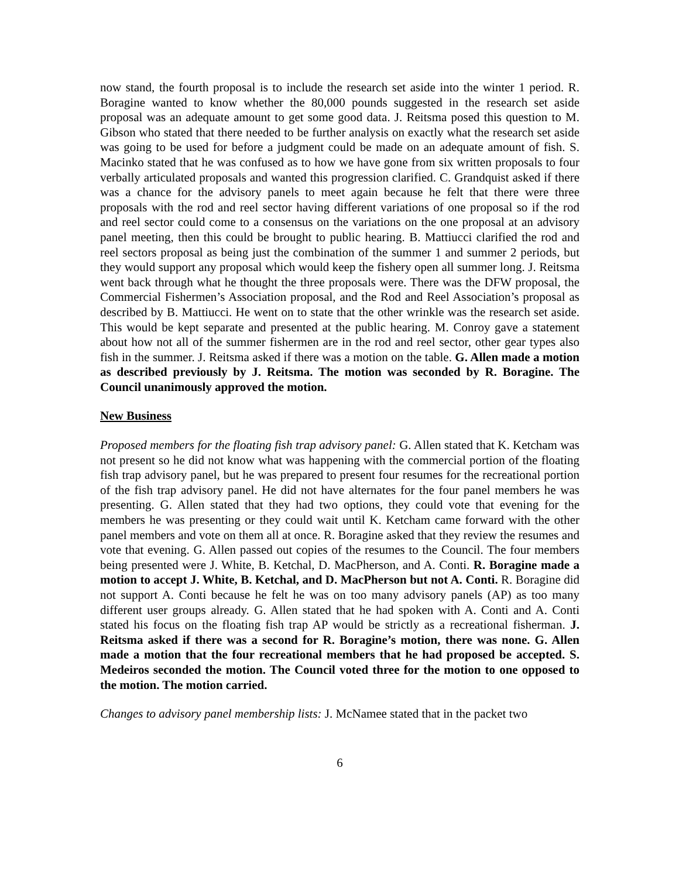now stand, the fourth proposal is to include the research set aside into the winter 1 period. R. Boragine wanted to know whether the 80,000 pounds suggested in the research set aside proposal was an adequate amount to get some good data. J. Reitsma posed this question to M. Gibson who stated that there needed to be further analysis on exactly what the research set aside was going to be used for before a judgment could be made on an adequate amount of fish. S. Macinko stated that he was confused as to how we have gone from six written proposals to four verbally articulated proposals and wanted this progression clarified. C. Grandquist asked if there was a chance for the advisory panels to meet again because he felt that there were three proposals with the rod and reel sector having different variations of one proposal so if the rod and reel sector could come to a consensus on the variations on the one proposal at an advisory panel meeting, then this could be brought to public hearing. B. Mattiucci clarified the rod and reel sectors proposal as being just the combination of the summer 1 and summer 2 periods, but they would support any proposal which would keep the fishery open all summer long. J. Reitsma went back through what he thought the three proposals were. There was the DFW proposal, the Commercial Fishermen’s Association proposal, and the Rod and Reel Association’s proposal as described by B. Mattiucci. He went on to state that the other wrinkle was the research set aside. This would be kept separate and presented at the public hearing. M. Conroy gave a statement about how not all of the summer fishermen are in the rod and reel sector, other gear types also fish in the summer. J. Reitsma asked if there was a motion on the table. G. Allen made a motion as described previously by J. Reitsma. The motion was seconded by R. Boragine. The Council unanimously approved the motion.
New Business
Proposed members for the floating fish trap advisory panel: G. Allen stated that K. Ketcham was not present so he did not know what was happening with the commercial portion of the floating fish trap advisory panel, but he was prepared to present four resumes for the recreational portion of the fish trap advisory panel. He did not have alternates for the four panel members he was presenting. G. Allen stated that they had two options, they could vote that evening for the members he was presenting or they could wait until K. Ketcham came forward with the other panel members and vote on them all at once. R. Boragine asked that they review the resumes and vote that evening. G. Allen passed out copies of the resumes to the Council. The four members being presented were J. White, B. Ketchal, D. MacPherson, and A. Conti. R. Boragine made a motion to accept J. White, B. Ketchal, and D. MacPherson but not A. Conti. R. Boragine did not support A. Conti because he felt he was on too many advisory panels (AP) as too many different user groups already. G. Allen stated that he had spoken with A. Conti and A. Conti stated his focus on the floating fish trap AP would be strictly as a recreational fisherman. J. Reitsma asked if there was a second for R. Boragine’s motion, there was none. G. Allen made a motion that the four recreational members that he had proposed be accepted. S. Medeiros seconded the motion. The Council voted three for the motion to one opposed to the motion. The motion carried.
Changes to advisory panel membership lists: J. McNamee stated that in the packet two
6